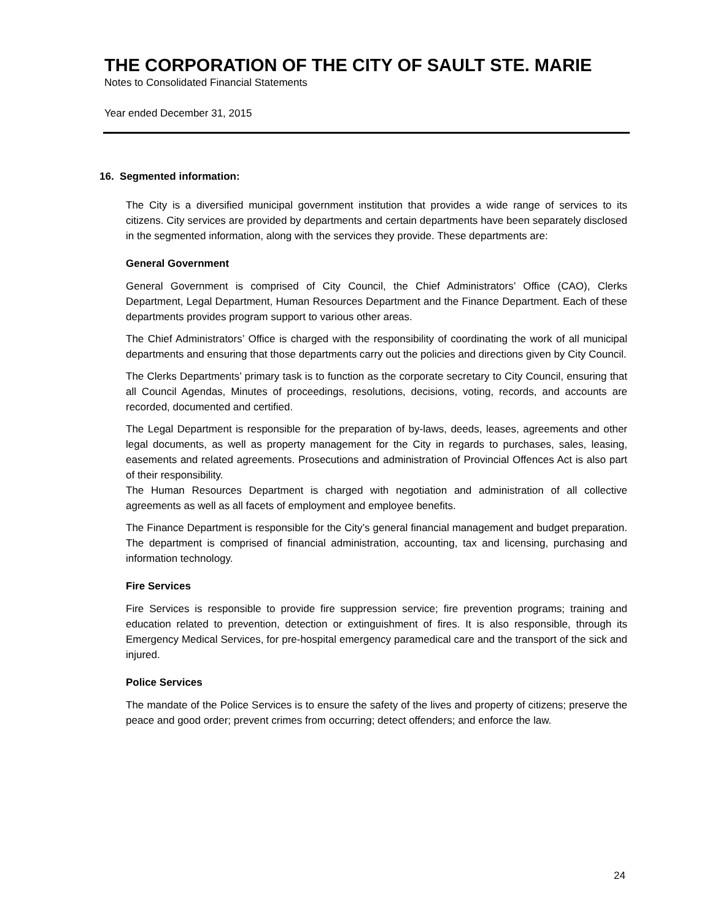THE CORPORATION OF THE CITY OF SAULT STE. MARIE
Notes to Consolidated Financial Statements
Year ended December 31, 2015
16. Segmented information:
The City is a diversified municipal government institution that provides a wide range of services to its citizens. City services are provided by departments and certain departments have been separately disclosed in the segmented information, along with the services they provide. These departments are:
General Government
General Government is comprised of City Council, the Chief Administrators’ Office (CAO), Clerks Department, Legal Department, Human Resources Department and the Finance Department. Each of these departments provides program support to various other areas.
The Chief Administrators’ Office is charged with the responsibility of coordinating the work of all municipal departments and ensuring that those departments carry out the policies and directions given by City Council.
The Clerks Departments’ primary task is to function as the corporate secretary to City Council, ensuring that all Council Agendas, Minutes of proceedings, resolutions, decisions, voting, records, and accounts are recorded, documented and certified.
The Legal Department is responsible for the preparation of by-laws, deeds, leases, agreements and other legal documents, as well as property management for the City in regards to purchases, sales, leasing, easements and related agreements. Prosecutions and administration of Provincial Offences Act is also part of their responsibility.
The Human Resources Department is charged with negotiation and administration of all collective agreements as well as all facets of employment and employee benefits.
The Finance Department is responsible for the City’s general financial management and budget preparation. The department is comprised of financial administration, accounting, tax and licensing, purchasing and information technology.
Fire Services
Fire Services is responsible to provide fire suppression service; fire prevention programs; training and education related to prevention, detection or extinguishment of fires. It is also responsible, through its Emergency Medical Services, for pre-hospital emergency paramedical care and the transport of the sick and injured.
Police Services
The mandate of the Police Services is to ensure the safety of the lives and property of citizens; preserve the peace and good order; prevent crimes from occurring; detect offenders; and enforce the law.
24